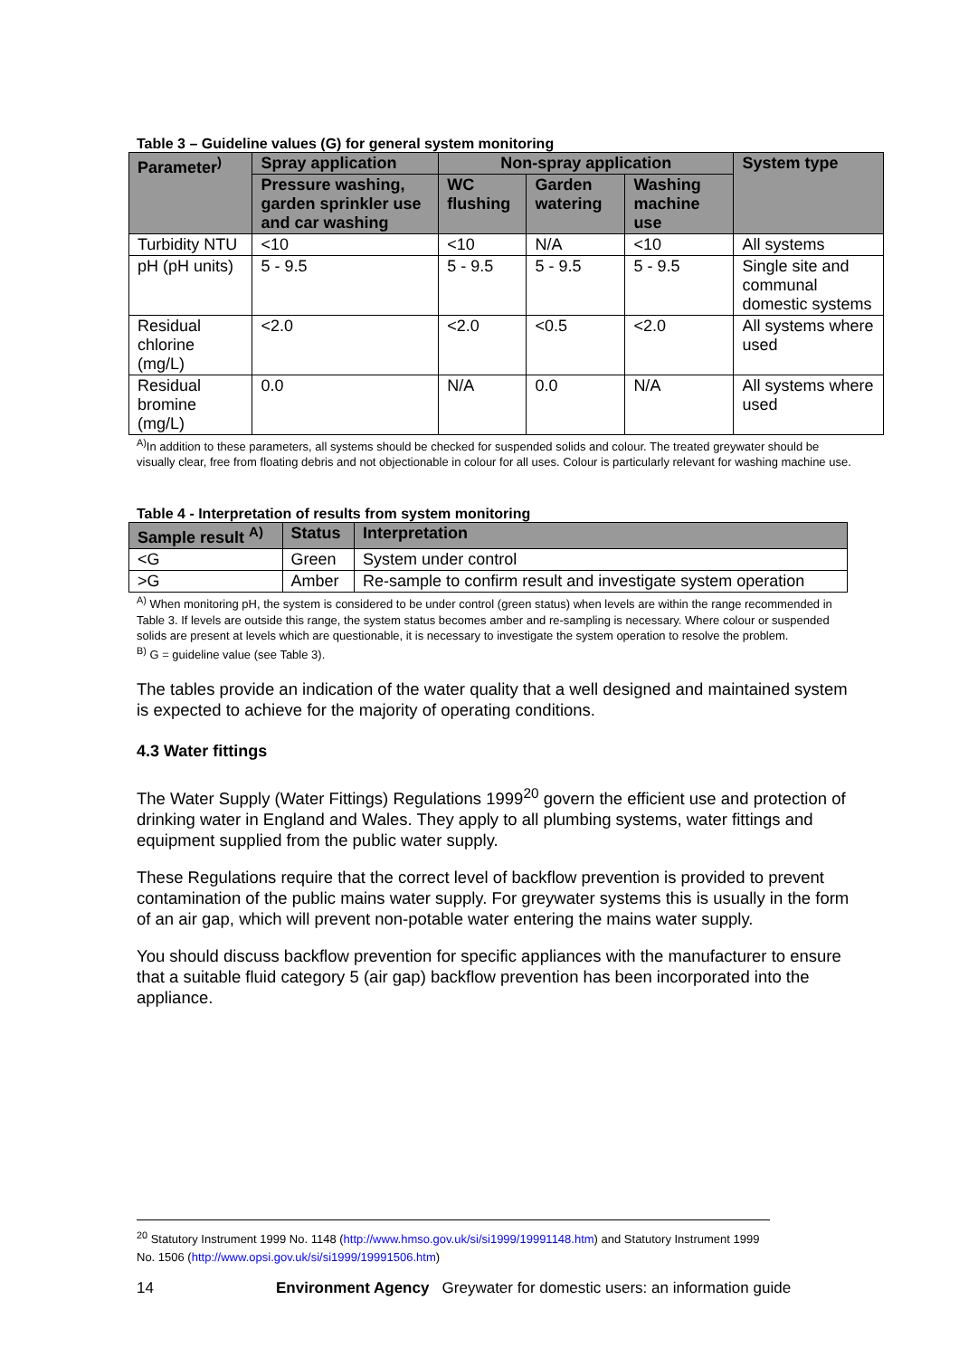Table 3 – Guideline values (G) for general system monitoring
| Parameter<sup>)</sup> | Spray application | Non-spray application | | | System type |
| --- | --- | --- | --- | --- | --- |
| | Pressure washing, garden sprinkler use and car washing | WC flushing | Garden watering | Washing machine use | |
| Turbidity NTU | <10 | <10 | N/A | <10 | All systems |
| pH (pH units) | 5 - 9.5 | 5 - 9.5 | 5 - 9.5 | 5 - 9.5 | Single site and communal domestic systems |
| Residual chlorine (mg/L) | <2.0 | <2.0 | <0.5 | <2.0 | All systems where used |
| Residual bromine (mg/L) | 0.0 | N/A | 0.0 | N/A | All systems where used |
<sup>A)</sup>In addition to these parameters, all systems should be checked for suspended solids and colour. The treated greywater should be visually clear, free from floating debris and not objectionable in colour for all uses. Colour is particularly relevant for washing machine use.
Table 4 - Interpretation of results from system monitoring
| Sample result <sup>A)</sup> | Status | Interpretation |
| --- | --- | --- |
| <G | Green | System under control |
| >G | Amber | Re-sample to confirm result and investigate system operation |
<sup>A)</sup> When monitoring pH, the system is considered to be under control (green status) when levels are within the range recommended in Table 3. If levels are outside this range, the system status becomes amber and re-sampling is necessary. Where colour or suspended solids are present at levels which are questionable, it is necessary to investigate the system operation to resolve the problem.
<sup>B)</sup> G = guideline value (see Table 3).
The tables provide an indication of the water quality that a well designed and maintained system is expected to achieve for the majority of operating conditions.
4.3 Water fittings
The Water Supply (Water Fittings) Regulations 1999<sup>20</sup> govern the efficient use and protection of drinking water in England and Wales. They apply to all plumbing systems, water fittings and equipment supplied from the public water supply.
These Regulations require that the correct level of backflow prevention is provided to prevent contamination of the public mains water supply. For greywater systems this is usually in the form of an air gap, which will prevent non-potable water entering the mains water supply.
You should discuss backflow prevention for specific appliances with the manufacturer to ensure that a suitable fluid category 5 (air gap) backflow prevention has been incorporated into the appliance.
<sup>20</sup> Statutory Instrument 1999 No. 1148 (http://www.hmso.gov.uk/si/si1999/19991148.htm) and Statutory Instrument 1999 No. 1506 (http://www.opsi.gov.uk/si/si1999/19991506.htm)
14 Environment Agency Greywater for domestic users: an information guide